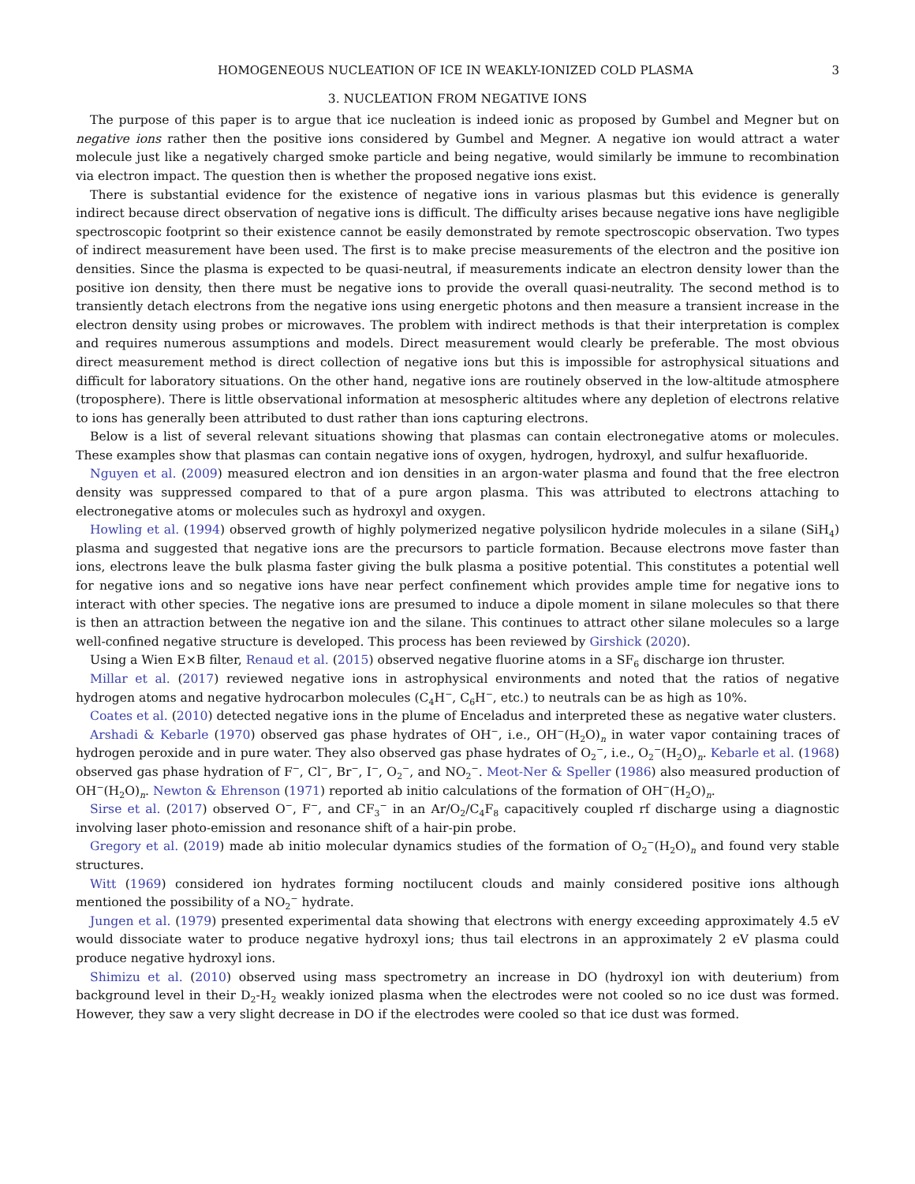HOMOGENEOUS NUCLEATION OF ICE IN WEAKLY-IONIZED COLD PLASMA 3
3. NUCLEATION FROM NEGATIVE IONS
The purpose of this paper is to argue that ice nucleation is indeed ionic as proposed by Gumbel and Megner but on negative ions rather then the positive ions considered by Gumbel and Megner. A negative ion would attract a water molecule just like a negatively charged smoke particle and being negative, would similarly be immune to recombination via electron impact. The question then is whether the proposed negative ions exist.
There is substantial evidence for the existence of negative ions in various plasmas but this evidence is generally indirect because direct observation of negative ions is difficult. The difficulty arises because negative ions have negligible spectroscopic footprint so their existence cannot be easily demonstrated by remote spectroscopic observation. Two types of indirect measurement have been used. The first is to make precise measurements of the electron and the positive ion densities. Since the plasma is expected to be quasi-neutral, if measurements indicate an electron density lower than the positive ion density, then there must be negative ions to provide the overall quasi-neutrality. The second method is to transiently detach electrons from the negative ions using energetic photons and then measure a transient increase in the electron density using probes or microwaves. The problem with indirect methods is that their interpretation is complex and requires numerous assumptions and models. Direct measurement would clearly be preferable. The most obvious direct measurement method is direct collection of negative ions but this is impossible for astrophysical situations and difficult for laboratory situations. On the other hand, negative ions are routinely observed in the low-altitude atmosphere (troposphere). There is little observational information at mesospheric altitudes where any depletion of electrons relative to ions has generally been attributed to dust rather than ions capturing electrons.
Below is a list of several relevant situations showing that plasmas can contain electronegative atoms or molecules. These examples show that plasmas can contain negative ions of oxygen, hydrogen, hydroxyl, and sulfur hexafluoride.
Nguyen et al. (2009) measured electron and ion densities in an argon-water plasma and found that the free electron density was suppressed compared to that of a pure argon plasma. This was attributed to electrons attaching to electronegative atoms or molecules such as hydroxyl and oxygen.
Howling et al. (1994) observed growth of highly polymerized negative polysilicon hydride molecules in a silane (SiH<sub>4</sub>) plasma and suggested that negative ions are the precursors to particle formation. Because electrons move faster than ions, electrons leave the bulk plasma faster giving the bulk plasma a positive potential. This constitutes a potential well for negative ions and so negative ions have near perfect confinement which provides ample time for negative ions to interact with other species. The negative ions are presumed to induce a dipole moment in silane molecules so that there is then an attraction between the negative ion and the silane. This continues to attract other silane molecules so a large well-confined negative structure is developed. This process has been reviewed by Girshick (2020).
Using a Wien E×B filter, Renaud et al. (2015) observed negative fluorine atoms in a SF<sub>6</sub> discharge ion thruster.
Millar et al. (2017) reviewed negative ions in astrophysical environments and noted that the ratios of negative hydrogen atoms and negative hydrocarbon molecules (C<sub>4</sub>H<sup>−</sup>, C<sub>6</sub>H<sup>−</sup>, etc.) to neutrals can be as high as 10%.
Coates et al. (2010) detected negative ions in the plume of Enceladus and interpreted these as negative water clusters.
Arshadi & Kebarle (1970) observed gas phase hydrates of OH<sup>−</sup>, i.e., OH<sup>−</sup>(H<sub>2</sub>O)<sub>n</sub> in water vapor containing traces of hydrogen peroxide and in pure water. They also observed gas phase hydrates of O<sub>2</sub><sup>−</sup>, i.e., O<sub>2</sub><sup>−</sup>(H<sub>2</sub>O)<sub>n</sub>. Kebarle et al. (1968) observed gas phase hydration of F<sup>−</sup>, Cl<sup>−</sup>, Br<sup>−</sup>, I<sup>−</sup>, O<sub>2</sub><sup>−</sup>, and NO<sub>2</sub><sup>−</sup>. Meot-Ner & Speller (1986) also measured production of OH<sup>−</sup>(H<sub>2</sub>O)<sub>n</sub>. Newton & Ehrenson (1971) reported ab initio calculations of the formation of OH<sup>−</sup>(H<sub>2</sub>O)<sub>n</sub>.
Sirse et al. (2017) observed O<sup>−</sup>, F<sup>−</sup>, and CF<sub>3</sub><sup>−</sup> in an Ar/O<sub>2</sub>/C<sub>4</sub>F<sub>8</sub> capacitively coupled rf discharge using a diagnostic involving laser photo-emission and resonance shift of a hair-pin probe.
Gregory et al. (2019) made ab initio molecular dynamics studies of the formation of O<sub>2</sub><sup>−</sup>(H<sub>2</sub>O)<sub>n</sub> and found very stable structures.
Witt (1969) considered ion hydrates forming noctilucent clouds and mainly considered positive ions although mentioned the possibility of a NO<sub>2</sub><sup>−</sup> hydrate.
Jungen et al. (1979) presented experimental data showing that electrons with energy exceeding approximately 4.5 eV would dissociate water to produce negative hydroxyl ions; thus tail electrons in an approximately 2 eV plasma could produce negative hydroxyl ions.
Shimizu et al. (2010) observed using mass spectrometry an increase in DO (hydroxyl ion with deuterium) from background level in their D<sub>2</sub>-H<sub>2</sub> weakly ionized plasma when the electrodes were not cooled so no ice dust was formed. However, they saw a very slight decrease in DO if the electrodes were cooled so that ice dust was formed.